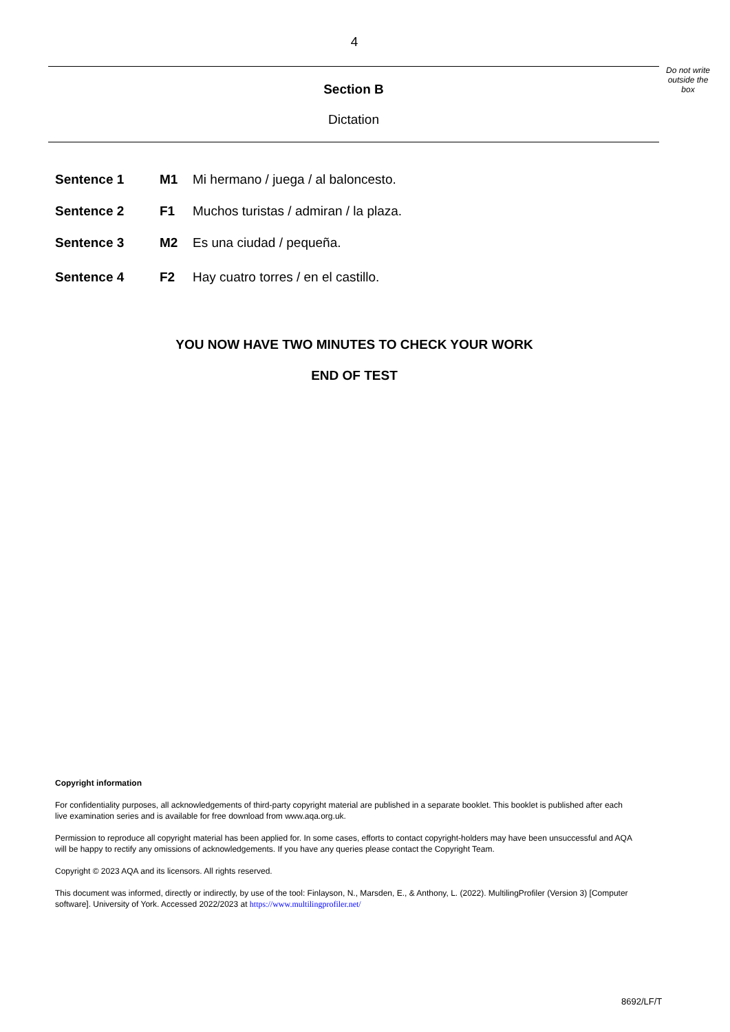4
Do not write outside the box
Section B
Dictation
Sentence 1 M1 Mi hermano / juega / al baloncesto.
Sentence 2 F1 Muchos turistas / admiran / la plaza.
Sentence 3 M2 Es una ciudad / pequeña.
Sentence 4 F2 Hay cuatro torres / en el castillo.
YOU NOW HAVE TWO MINUTES TO CHECK YOUR WORK
END OF TEST
Copyright information
For confidentiality purposes, all acknowledgements of third-party copyright material are published in a separate booklet. This booklet is published after each live examination series and is available for free download from www.aqa.org.uk.
Permission to reproduce all copyright material has been applied for. In some cases, efforts to contact copyright-holders may have been unsuccessful and AQA will be happy to rectify any omissions of acknowledgements. If you have any queries please contact the Copyright Team.
Copyright © 2023 AQA and its licensors. All rights reserved.
This document was informed, directly or indirectly, by use of the tool: Finlayson, N., Marsden, E., & Anthony, L. (2022). MultilingProfiler (Version 3) [Computer software]. University of York. Accessed 2022/2023 at https://www.multilingprofiler.net/
8692/LF/T